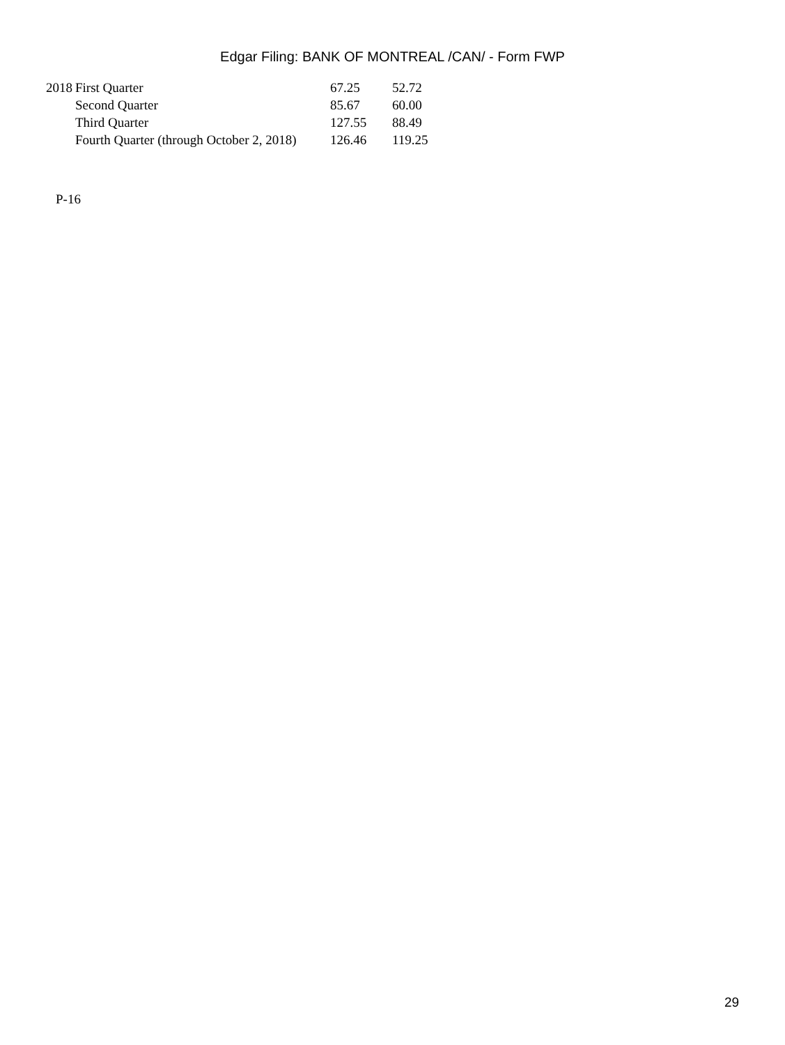Edgar Filing: BANK OF MONTREAL /CAN/ - Form FWP
| 2018 | First Quarter | 67.25 | 52.72 |
| | Second Quarter | 85.67 | 60.00 |
| | Third Quarter | 127.55 | 88.49 |
| | Fourth Quarter (through October 2, 2018) | 126.46 | 119.25 |
P-16
29